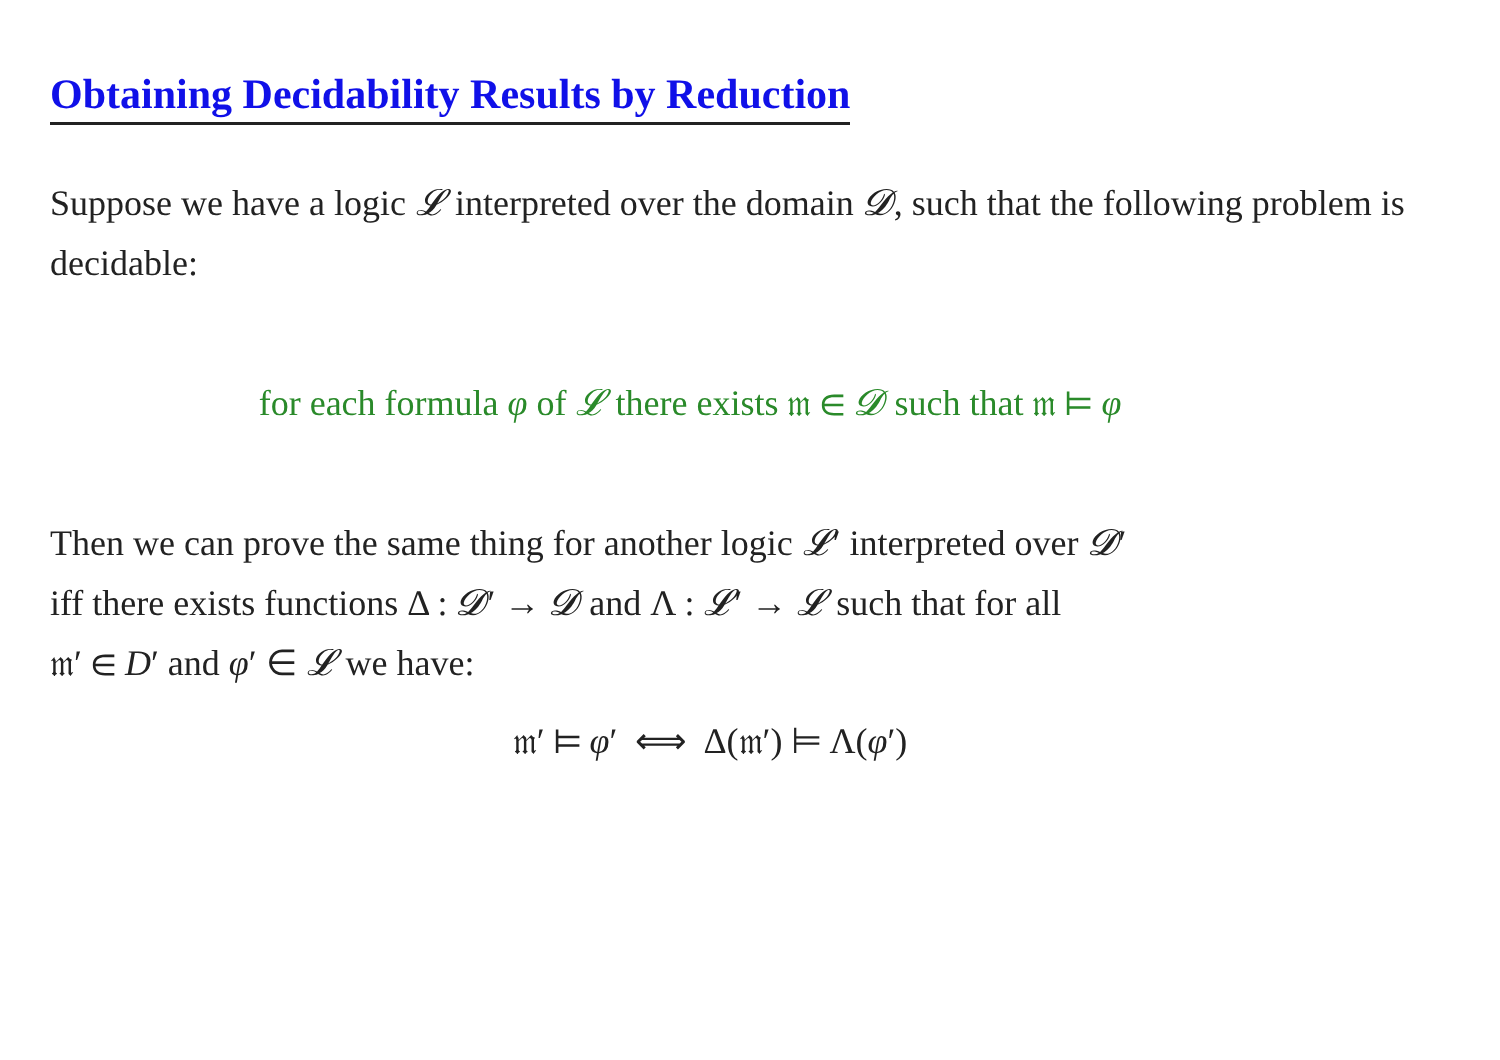Obtaining Decidability Results by Reduction
Suppose we have a logic 𝓛 interpreted over the domain 𝓓, such that the following problem is decidable:
for each formula φ of 𝓛 there exists 𝔪 ∈ 𝓓 such that 𝔪 ⊨ φ
Then we can prove the same thing for another logic 𝓛′ interpreted over 𝓓′
iff there exists functions Δ : 𝓓′ → 𝓓 and Λ : 𝓛′ → 𝓛 such that for all
𝔪′ ∈ D′ and φ′ ∈ 𝓛 we have:
𝔪′ ⊨ φ′ ⟺ Δ(𝔪′) ⊨ Λ(φ′)